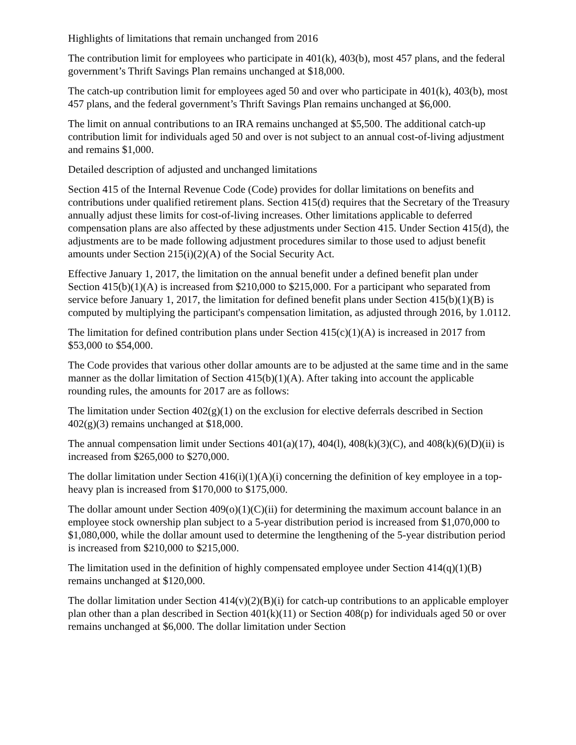Highlights of limitations that remain unchanged from 2016
The contribution limit for employees who participate in 401(k), 403(b), most 457 plans, and the federal government’s Thrift Savings Plan remains unchanged at $18,000.
The catch-up contribution limit for employees aged 50 and over who participate in 401(k), 403(b), most 457 plans, and the federal government’s Thrift Savings Plan remains unchanged at $6,000.
The limit on annual contributions to an IRA remains unchanged at $5,500. The additional catch-up contribution limit for individuals aged 50 and over is not subject to an annual cost-of-living adjustment and remains $1,000.
Detailed description of adjusted and unchanged limitations
Section 415 of the Internal Revenue Code (Code) provides for dollar limitations on benefits and contributions under qualified retirement plans. Section 415(d) requires that the Secretary of the Treasury annually adjust these limits for cost-of-living increases. Other limitations applicable to deferred compensation plans are also affected by these adjustments under Section 415. Under Section 415(d), the adjustments are to be made following adjustment procedures similar to those used to adjust benefit amounts under Section 215(i)(2)(A) of the Social Security Act.
Effective January 1, 2017, the limitation on the annual benefit under a defined benefit plan under Section 415(b)(1)(A) is increased from $210,000 to $215,000. For a participant who separated from service before January 1, 2017, the limitation for defined benefit plans under Section 415(b)(1)(B) is computed by multiplying the participant's compensation limitation, as adjusted through 2016, by 1.0112.
The limitation for defined contribution plans under Section 415(c)(1)(A) is increased in 2017 from $53,000 to $54,000.
The Code provides that various other dollar amounts are to be adjusted at the same time and in the same manner as the dollar limitation of Section 415(b)(1)(A). After taking into account the applicable rounding rules, the amounts for 2017 are as follows:
The limitation under Section 402(g)(1) on the exclusion for elective deferrals described in Section 402(g)(3) remains unchanged at $18,000.
The annual compensation limit under Sections 401(a)(17), 404(l), 408(k)(3)(C), and 408(k)(6)(D)(ii) is increased from $265,000 to $270,000.
The dollar limitation under Section 416(i)(1)(A)(i) concerning the definition of key employee in a top-heavy plan is increased from $170,000 to $175,000.
The dollar amount under Section 409(o)(1)(C)(ii) for determining the maximum account balance in an employee stock ownership plan subject to a 5-year distribution period is increased from $1,070,000 to $1,080,000, while the dollar amount used to determine the lengthening of the 5-year distribution period is increased from $210,000 to $215,000.
The limitation used in the definition of highly compensated employee under Section 414(q)(1)(B) remains unchanged at $120,000.
The dollar limitation under Section 414(v)(2)(B)(i) for catch-up contributions to an applicable employer plan other than a plan described in Section 401(k)(11) or Section 408(p) for individuals aged 50 or over remains unchanged at $6,000. The dollar limitation under Section